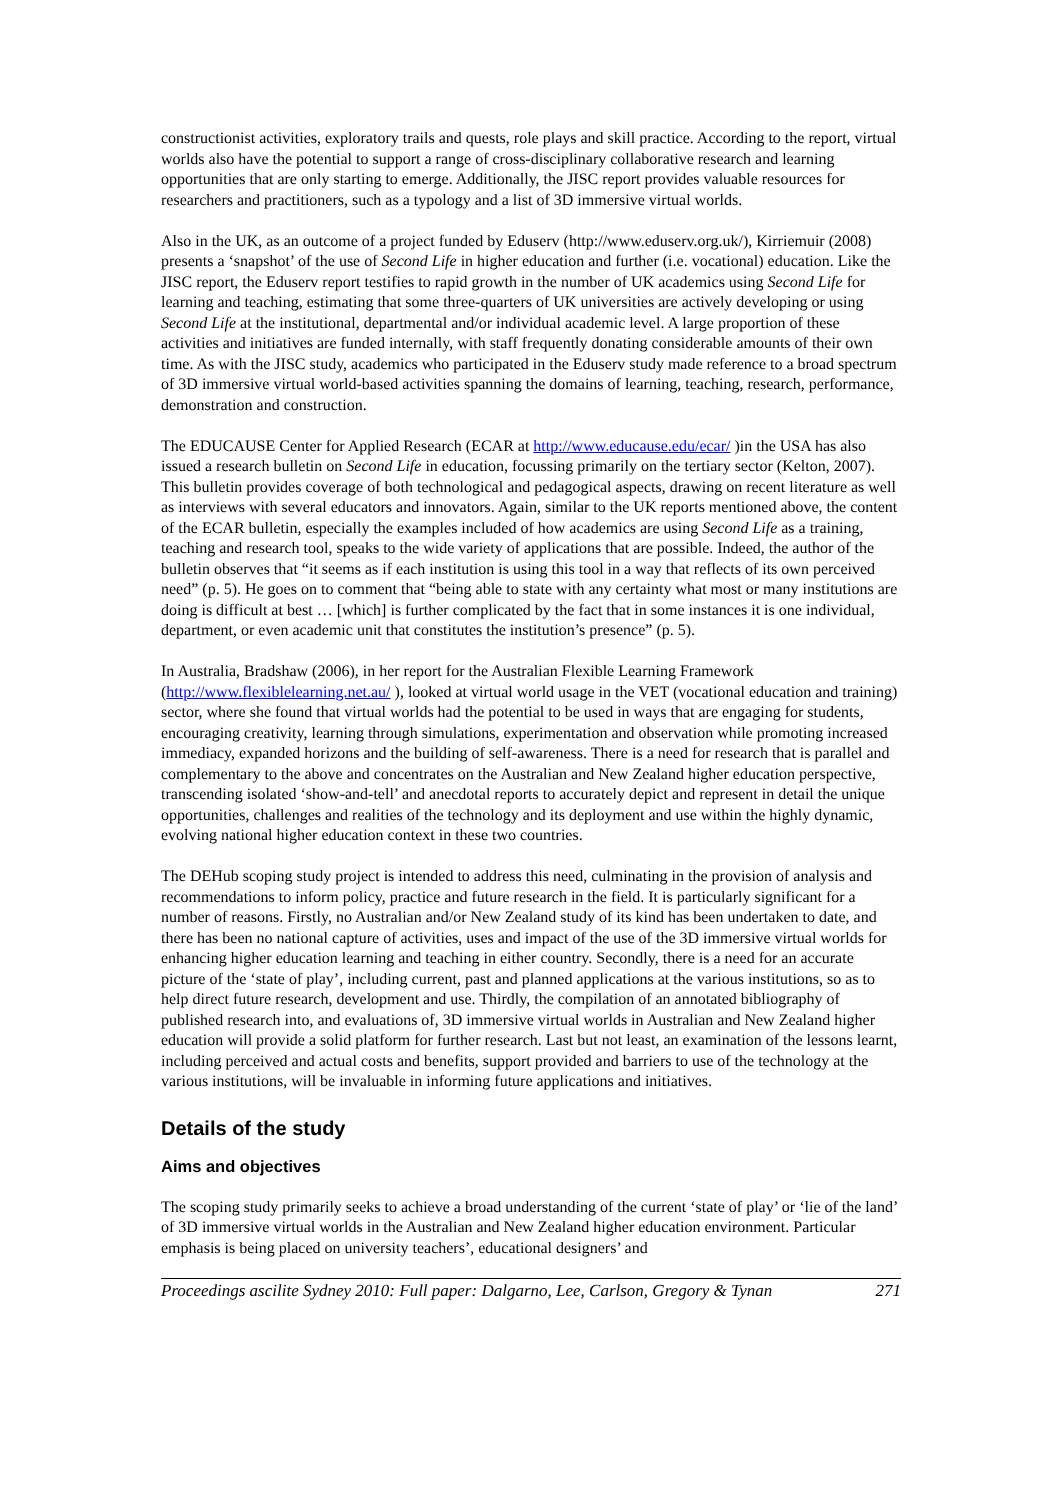constructionist activities, exploratory trails and quests, role plays and skill practice. According to the report, virtual worlds also have the potential to support a range of cross-disciplinary collaborative research and learning opportunities that are only starting to emerge. Additionally, the JISC report provides valuable resources for researchers and practitioners, such as a typology and a list of 3D immersive virtual worlds.
Also in the UK, as an outcome of a project funded by Eduserv (http://www.eduserv.org.uk/), Kirriemuir (2008) presents a ‘snapshot’ of the use of Second Life in higher education and further (i.e. vocational) education. Like the JISC report, the Eduserv report testifies to rapid growth in the number of UK academics using Second Life for learning and teaching, estimating that some three-quarters of UK universities are actively developing or using Second Life at the institutional, departmental and/or individual academic level. A large proportion of these activities and initiatives are funded internally, with staff frequently donating considerable amounts of their own time. As with the JISC study, academics who participated in the Eduserv study made reference to a broad spectrum of 3D immersive virtual world-based activities spanning the domains of learning, teaching, research, performance, demonstration and construction.
The EDUCAUSE Center for Applied Research (ECAR at http://www.educause.edu/ecar/ )in the USA has also issued a research bulletin on Second Life in education, focussing primarily on the tertiary sector (Kelton, 2007). This bulletin provides coverage of both technological and pedagogical aspects, drawing on recent literature as well as interviews with several educators and innovators. Again, similar to the UK reports mentioned above, the content of the ECAR bulletin, especially the examples included of how academics are using Second Life as a training, teaching and research tool, speaks to the wide variety of applications that are possible. Indeed, the author of the bulletin observes that “it seems as if each institution is using this tool in a way that reflects of its own perceived need” (p. 5). He goes on to comment that “being able to state with any certainty what most or many institutions are doing is difficult at best … [which] is further complicated by the fact that in some instances it is one individual, department, or even academic unit that constitutes the institution’s presence” (p. 5).
In Australia, Bradshaw (2006), in her report for the Australian Flexible Learning Framework (http://www.flexiblelearning.net.au/ ), looked at virtual world usage in the VET (vocational education and training) sector, where she found that virtual worlds had the potential to be used in ways that are engaging for students, encouraging creativity, learning through simulations, experimentation and observation while promoting increased immediacy, expanded horizons and the building of self-awareness. There is a need for research that is parallel and complementary to the above and concentrates on the Australian and New Zealand higher education perspective, transcending isolated ‘show-and-tell’ and anecdotal reports to accurately depict and represent in detail the unique opportunities, challenges and realities of the technology and its deployment and use within the highly dynamic, evolving national higher education context in these two countries.
The DEHub scoping study project is intended to address this need, culminating in the provision of analysis and recommendations to inform policy, practice and future research in the field. It is particularly significant for a number of reasons. Firstly, no Australian and/or New Zealand study of its kind has been undertaken to date, and there has been no national capture of activities, uses and impact of the use of the 3D immersive virtual worlds for enhancing higher education learning and teaching in either country. Secondly, there is a need for an accurate picture of the ‘state of play’, including current, past and planned applications at the various institutions, so as to help direct future research, development and use. Thirdly, the compilation of an annotated bibliography of published research into, and evaluations of, 3D immersive virtual worlds in Australian and New Zealand higher education will provide a solid platform for further research. Last but not least, an examination of the lessons learnt, including perceived and actual costs and benefits, support provided and barriers to use of the technology at the various institutions, will be invaluable in informing future applications and initiatives.
Details of the study
Aims and objectives
The scoping study primarily seeks to achieve a broad understanding of the current ‘state of play’ or ‘lie of the land’ of 3D immersive virtual worlds in the Australian and New Zealand higher education environment. Particular emphasis is being placed on university teachers’, educational designers’ and
Proceedings ascilite Sydney 2010: Full paper: Dalgarno, Lee, Carlson, Gregory & Tynan 271